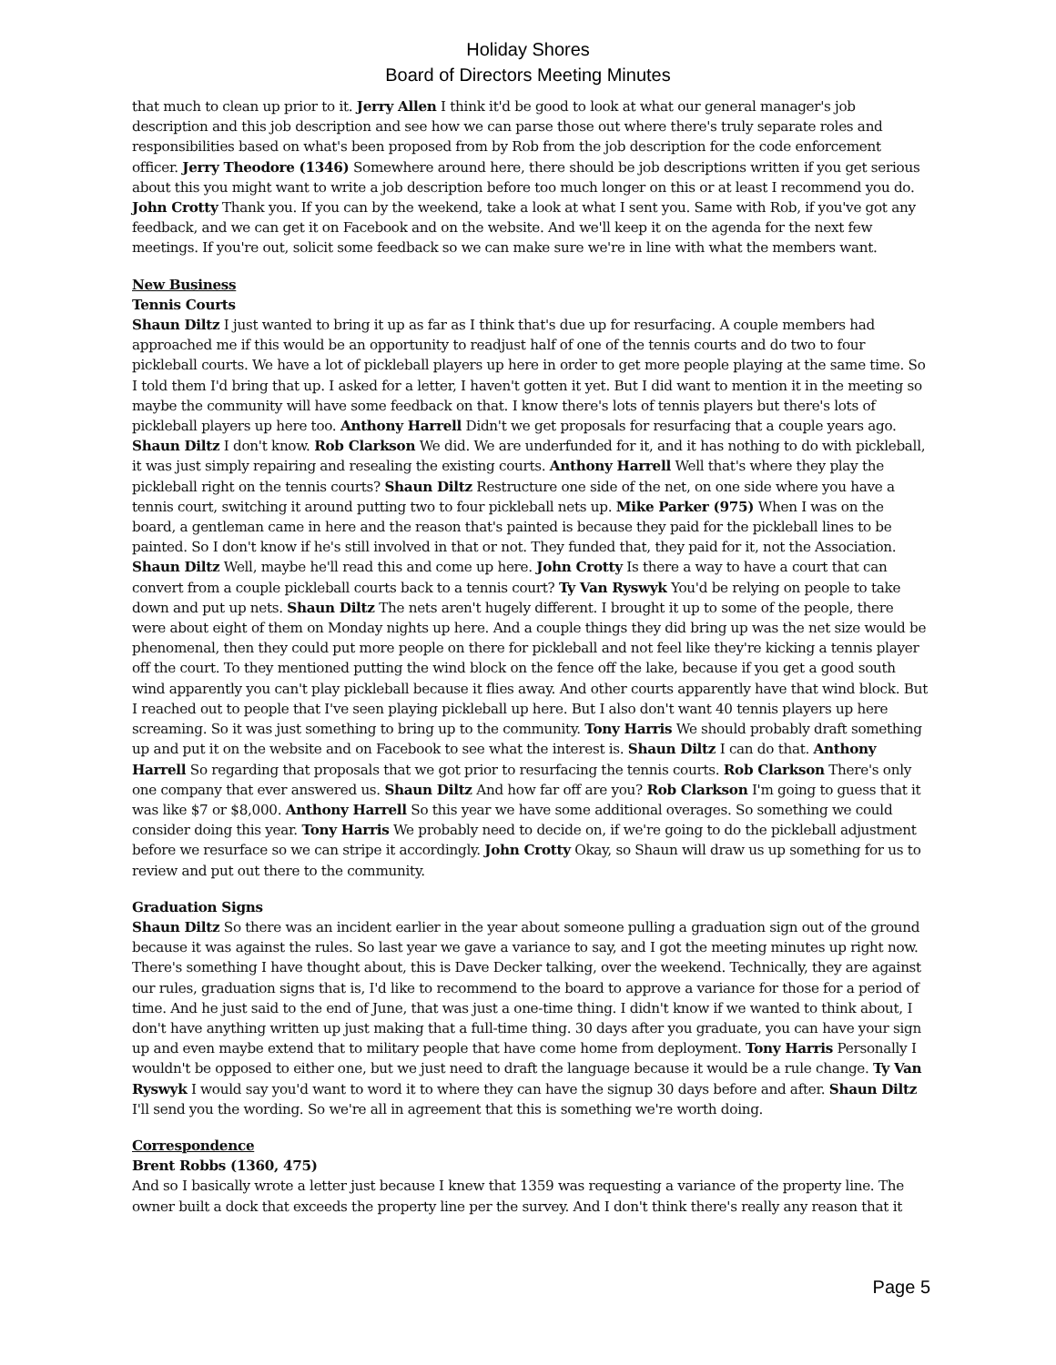Holiday Shores
Board of Directors Meeting Minutes
that much to clean up prior to it. Jerry Allen I think it'd be good to look at what our general manager's job description and this job description and see how we can parse those out where there's truly separate roles and responsibilities based on what's been proposed from by Rob from the job description for the code enforcement officer. Jerry Theodore (1346) Somewhere around here, there should be job descriptions written if you get serious about this you might want to write a job description before too much longer on this or at least I recommend you do. John Crotty Thank you. If you can by the weekend, take a look at what I sent you. Same with Rob, if you've got any feedback, and we can get it on Facebook and on the website. And we'll keep it on the agenda for the next few meetings. If you're out, solicit some feedback so we can make sure we're in line with what the members want.
New Business
Tennis Courts
Shaun Diltz I just wanted to bring it up as far as I think that's due up for resurfacing. A couple members had approached me if this would be an opportunity to readjust half of one of the tennis courts and do two to four pickleball courts. We have a lot of pickleball players up here in order to get more people playing at the same time. So I told them I'd bring that up. I asked for a letter, I haven't gotten it yet. But I did want to mention it in the meeting so maybe the community will have some feedback on that. I know there's lots of tennis players but there's lots of pickleball players up here too. Anthony Harrell Didn't we get proposals for resurfacing that a couple years ago. Shaun Diltz I don't know. Rob Clarkson We did. We are underfunded for it, and it has nothing to do with pickleball, it was just simply repairing and resealing the existing courts. Anthony Harrell Well that's where they play the pickleball right on the tennis courts? Shaun Diltz Restructure one side of the net, on one side where you have a tennis court, switching it around putting two to four pickleball nets up. Mike Parker (975) When I was on the board, a gentleman came in here and the reason that's painted is because they paid for the pickleball lines to be painted. So I don't know if he's still involved in that or not. They funded that, they paid for it, not the Association. Shaun Diltz Well, maybe he'll read this and come up here. John Crotty Is there a way to have a court that can convert from a couple pickleball courts back to a tennis court? Ty Van Ryswyk You'd be relying on people to take down and put up nets. Shaun Diltz The nets aren't hugely different. I brought it up to some of the people, there were about eight of them on Monday nights up here. And a couple things they did bring up was the net size would be phenomenal, then they could put more people on there for pickleball and not feel like they're kicking a tennis player off the court. To they mentioned putting the wind block on the fence off the lake, because if you get a good south wind apparently you can't play pickleball because it flies away. And other courts apparently have that wind block. But I reached out to people that I've seen playing pickleball up here. But I also don't want 40 tennis players up here screaming. So it was just something to bring up to the community. Tony Harris We should probably draft something up and put it on the website and on Facebook to see what the interest is. Shaun Diltz I can do that. Anthony Harrell So regarding that proposals that we got prior to resurfacing the tennis courts. Rob Clarkson There's only one company that ever answered us. Shaun Diltz And how far off are you? Rob Clarkson I'm going to guess that it was like $7 or $8,000. Anthony Harrell So this year we have some additional overages. So something we could consider doing this year. Tony Harris We probably need to decide on, if we're going to do the pickleball adjustment before we resurface so we can stripe it accordingly. John Crotty Okay, so Shaun will draw us up something for us to review and put out there to the community.
Graduation Signs
Shaun Diltz So there was an incident earlier in the year about someone pulling a graduation sign out of the ground because it was against the rules. So last year we gave a variance to say, and I got the meeting minutes up right now. There's something I have thought about, this is Dave Decker talking, over the weekend. Technically, they are against our rules, graduation signs that is, I'd like to recommend to the board to approve a variance for those for a period of time. And he just said to the end of June, that was just a one-time thing. I didn't know if we wanted to think about, I don't have anything written up just making that a full-time thing. 30 days after you graduate, you can have your sign up and even maybe extend that to military people that have come home from deployment. Tony Harris Personally I wouldn't be opposed to either one, but we just need to draft the language because it would be a rule change. Ty Van Ryswyk I would say you'd want to word it to where they can have the signup 30 days before and after. Shaun Diltz I'll send you the wording. So we're all in agreement that this is something we're worth doing.
Correspondence
Brent Robbs (1360, 475)
And so I basically wrote a letter just because I knew that 1359 was requesting a variance of the property line. The owner built a dock that exceeds the property line per the survey. And I don't think there's really any reason that it
Page 5